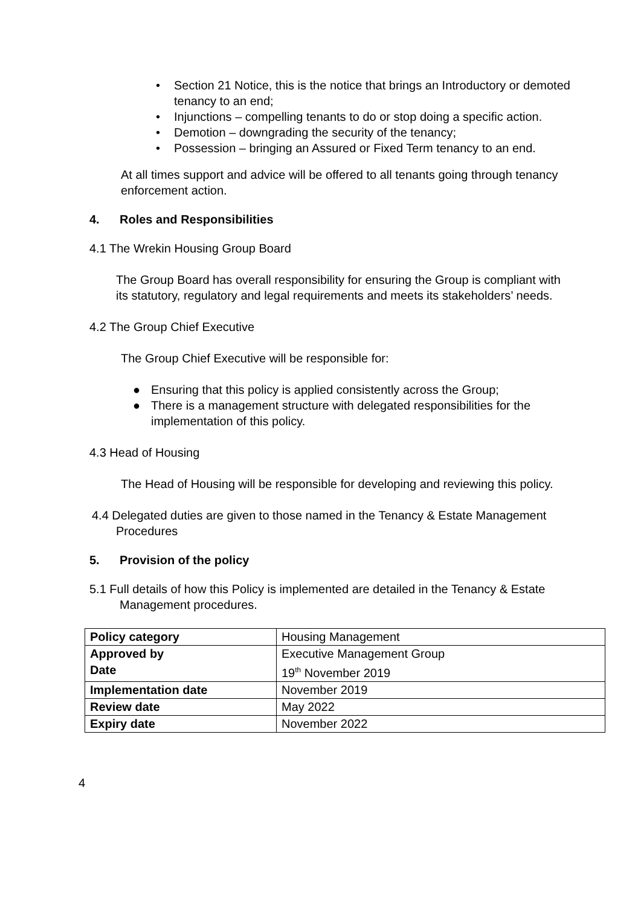• Section 21 Notice, this is the notice that brings an Introductory or demoted tenancy to an end;
• Injunctions – compelling tenants to do or stop doing a specific action.
• Demotion – downgrading the security of the tenancy;
• Possession – bringing an Assured or Fixed Term tenancy to an end.
At all times support and advice will be offered to all tenants going through tenancy enforcement action.
4. Roles and Responsibilities
4.1 The Wrekin Housing Group Board
The Group Board has overall responsibility for ensuring the Group is compliant with its statutory, regulatory and legal requirements and meets its stakeholders’ needs.
4.2 The Group Chief Executive
The Group Chief Executive will be responsible for:
● Ensuring that this policy is applied consistently across the Group;
● There is a management structure with delegated responsibilities for the implementation of this policy.
4.3 Head of Housing
The Head of Housing will be responsible for developing and reviewing this policy.
4.4 Delegated duties are given to those named in the Tenancy & Estate Management Procedures
5. Provision of the policy
5.1 Full details of how this Policy is implemented are detailed in the Tenancy & Estate Management procedures.
| Policy category | Housing Management |
| Approved by Date | Executive Management Group 19<sup>th</sup> November 2019 |
| Implementation date | November 2019 |
| Review date | May 2022 |
| Expiry date | November 2022 |
4